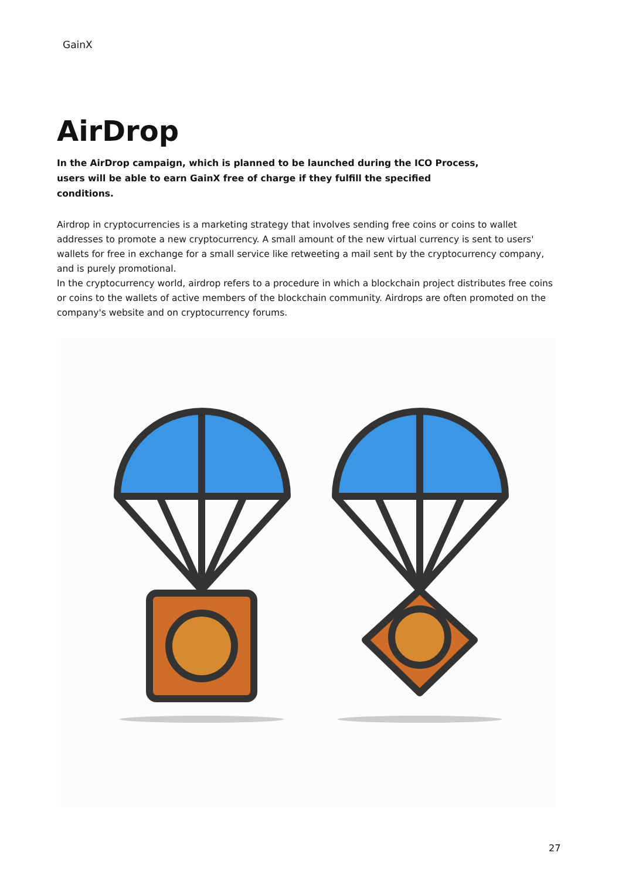GainX
AirDrop
In the AirDrop campaign, which is planned to be launched during the ICO Process, users will be able to earn GainX free of charge if they fulfill the specified conditions.
Airdrop in cryptocurrencies is a marketing strategy that involves sending free coins or coins to wallet addresses to promote a new cryptocurrency. A small amount of the new virtual currency is sent to users' wallets for free in exchange for a small service like retweeting a mail sent by the cryptocurrency company, and is purely promotional.
In the cryptocurrency world, airdrop refers to a procedure in which a blockchain project distributes free coins or coins to the wallets of active members of the blockchain community. Airdrops are often promoted on the company's website and on cryptocurrency forums.
27